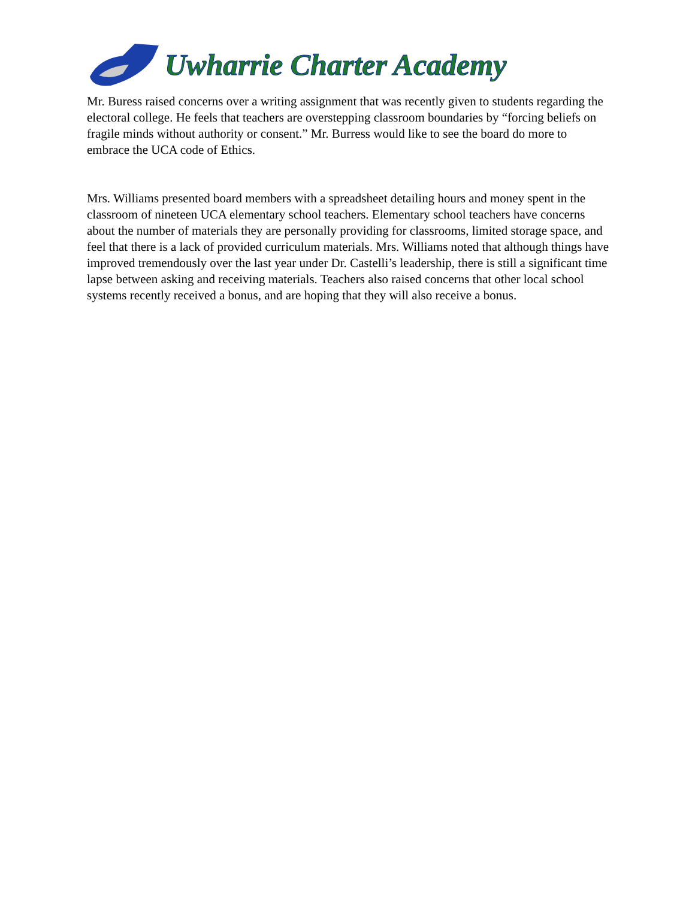Uwharrie Charter Academy
Mr. Buress raised concerns over a writing assignment that was recently given to students regarding the electoral college. He feels that teachers are overstepping classroom boundaries by “forcing beliefs on fragile minds without authority or consent.” Mr. Burress would like to see the board do more to embrace the UCA code of Ethics.
Mrs. Williams presented board members with a spreadsheet detailing hours and money spent in the classroom of nineteen UCA elementary school teachers. Elementary school teachers have concerns about the number of materials they are personally providing for classrooms, limited storage space, and feel that there is a lack of provided curriculum materials. Mrs. Williams noted that although things have improved tremendously over the last year under Dr. Castelli’s leadership, there is still a significant time lapse between asking and receiving materials. Teachers also raised concerns that other local school systems recently received a bonus, and are hoping that they will also receive a bonus.